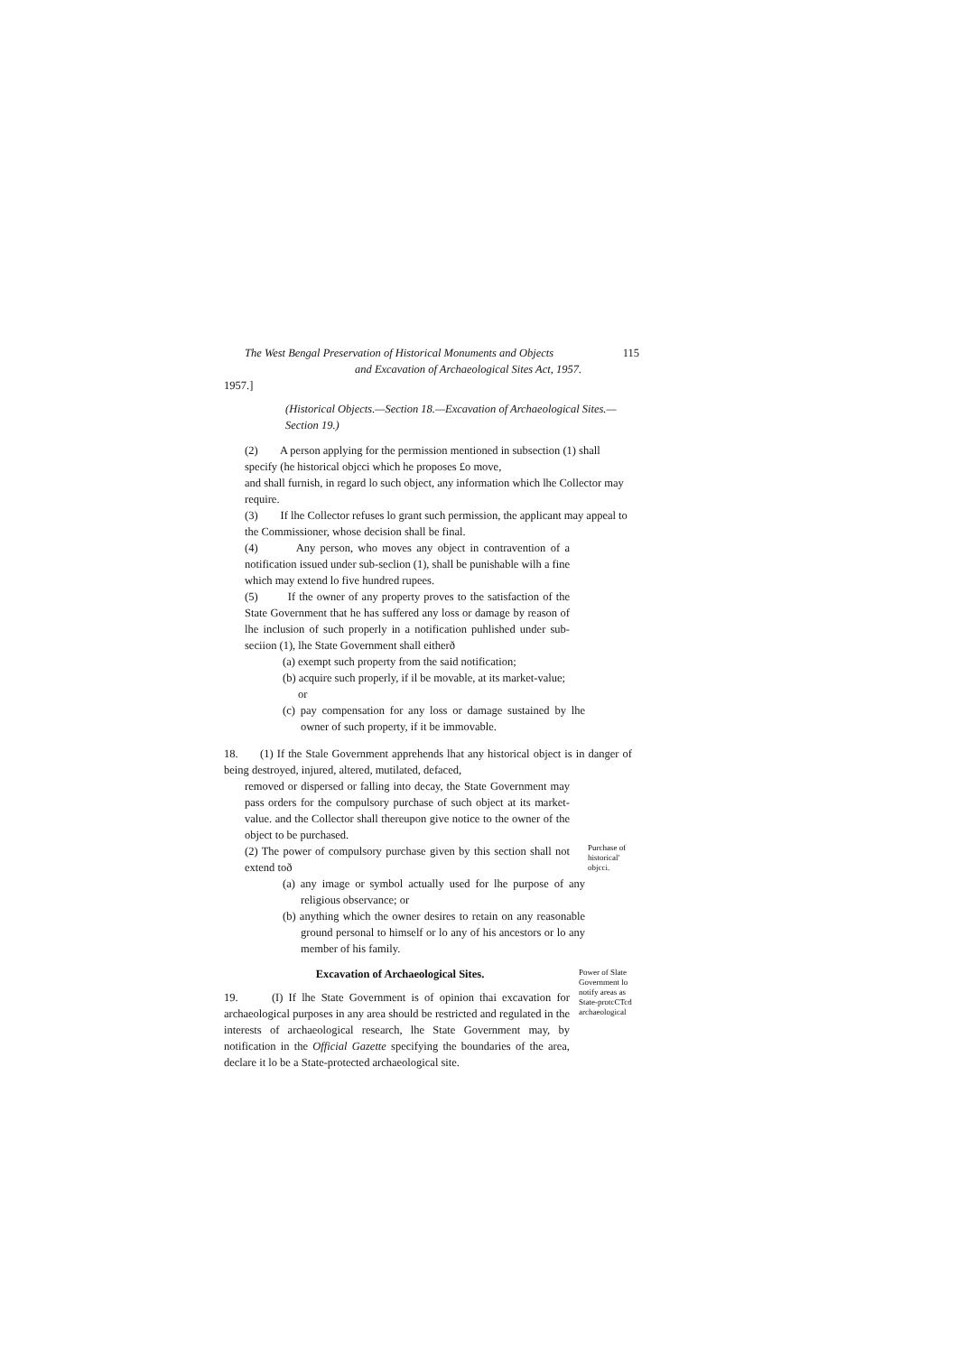The West Bengal Preservation of Historical Monuments and Objects 115
and Excavation of Archaeological Sites Act, 1957.
1957.]
(Historical Objects.—Section 18.—Excavation of Archaeological Sites.—Section 19.)
(2) A person applying for the permission mentioned in subsection (1) shall specify (he historical objcci which he proposes £o move,
and shall furnish, in regard lo such object, any information which lhe Collector may require.
(3) If lhe Collector refuses lo grant such permission, the applicant may appeal to the Commissioner, whose decision shall be final.
(4) Any person, who moves any object in contravention of a notification issued under sub-seclion (1), shall be punishable wilh a fine which may extend lo five hundred rupees.
(5) If the owner of any property proves to the satisfaction of the State Government that he has suffered any loss or damage by reason of lhe inclusion of such properly in a notification puhlished under sub- seciion (1), lhe State Government shall eitherð
(a) exempt such property from the said notification;
(b) acquire such properly, if il be movable, at its market-value;
or
(c) pay compensation for any loss or damage sustained by lhe owner of such property, if it be immovable.
18. (1) If the Stale Government apprehends lhat any historical object is in danger of being destroyed, injured, altered, mutilated, defaced,
removed or dispersed or falling into decay, the State Government may pass orders for the compulsory purchase of such object at its market- value. and the Collector shall thereupon give notice to the owner of the object to be purchased.
(2) The power of compulsory purchase given by this section shall not extend toð
Purchase of historical' objcci.
(a) any image or symbol actually used for lhe purpose of any religious observance; or
(b) anything which the owner desires to retain on any reasonable ground personal to himself or lo any of his ancestors or lo any member of his family.
Excavation of Archaeological Sites.
19. (I) If lhe State Government is of opinion thai excavation for archaeological purposes in any area should be restricted and regulated in the interests of archaeological research, lhe State Government may, by notification in the Official Gazette specifying the boundaries of the area, declare it lo be a State-protected archaeological site.
Power of Slate Government lo notify areas as State-protcCTcd archaeological